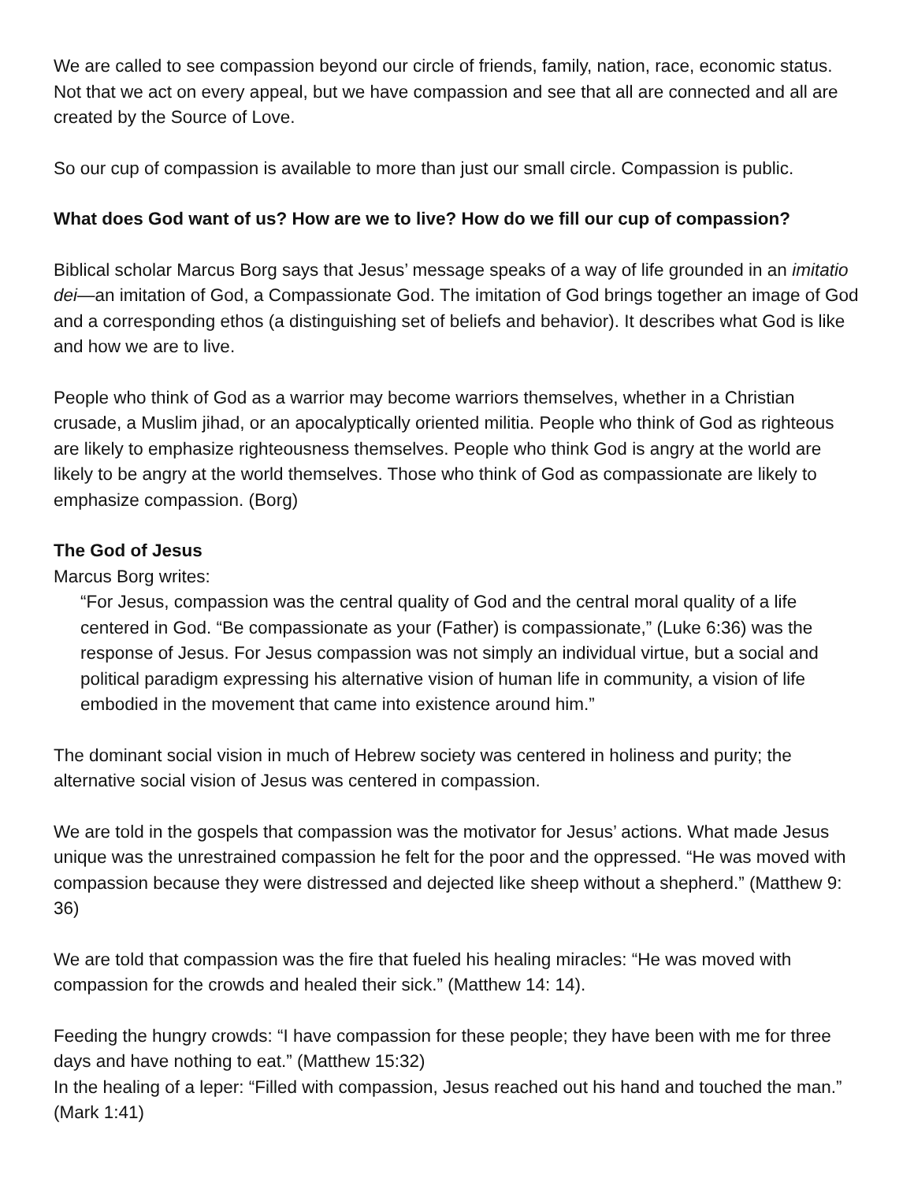We are called to see compassion beyond our circle of friends, family, nation, race, economic status. Not that we act on every appeal, but we have compassion and see that all are connected and all are created by the Source of Love.
So our cup of compassion is available to more than just our small circle. Compassion is public.
What does God want of us? How are we to live? How do we fill our cup of compassion?
Biblical scholar Marcus Borg says that Jesus’ message speaks of a way of life grounded in an imitatio dei—an imitation of God, a Compassionate God. The imitation of God brings together an image of God and a corresponding ethos (a distinguishing set of beliefs and behavior). It describes what God is like and how we are to live.
People who think of God as a warrior may become warriors themselves, whether in a Christian crusade, a Muslim jihad, or an apocalyptically oriented militia. People who think of God as righteous are likely to emphasize righteousness themselves. People who think God is angry at the world are likely to be angry at the world themselves. Those who think of God as compassionate are likely to emphasize compassion. (Borg)
The God of Jesus
Marcus Borg writes:
“For Jesus, compassion was the central quality of God and the central moral quality of a life centered in God. “Be compassionate as your (Father) is compassionate,” (Luke 6:36) was the response of Jesus. For Jesus compassion was not simply an individual virtue, but a social and political paradigm expressing his alternative vision of human life in community, a vision of life embodied in the movement that came into existence around him.”
The dominant social vision in much of Hebrew society was centered in holiness and purity; the alternative social vision of Jesus was centered in compassion.
We are told in the gospels that compassion was the motivator for Jesus’ actions. What made Jesus unique was the unrestrained compassion he felt for the poor and the oppressed. “He was moved with compassion because they were distressed and dejected like sheep without a shepherd.” (Matthew 9: 36)
We are told that compassion was the fire that fueled his healing miracles: “He was moved with compassion for the crowds and healed their sick.” (Matthew 14: 14).
Feeding the hungry crowds: “I have compassion for these people; they have been with me for three days and have nothing to eat.” (Matthew 15:32)
In the healing of a leper: “Filled with compassion, Jesus reached out his hand and touched the man.” (Mark 1:41)